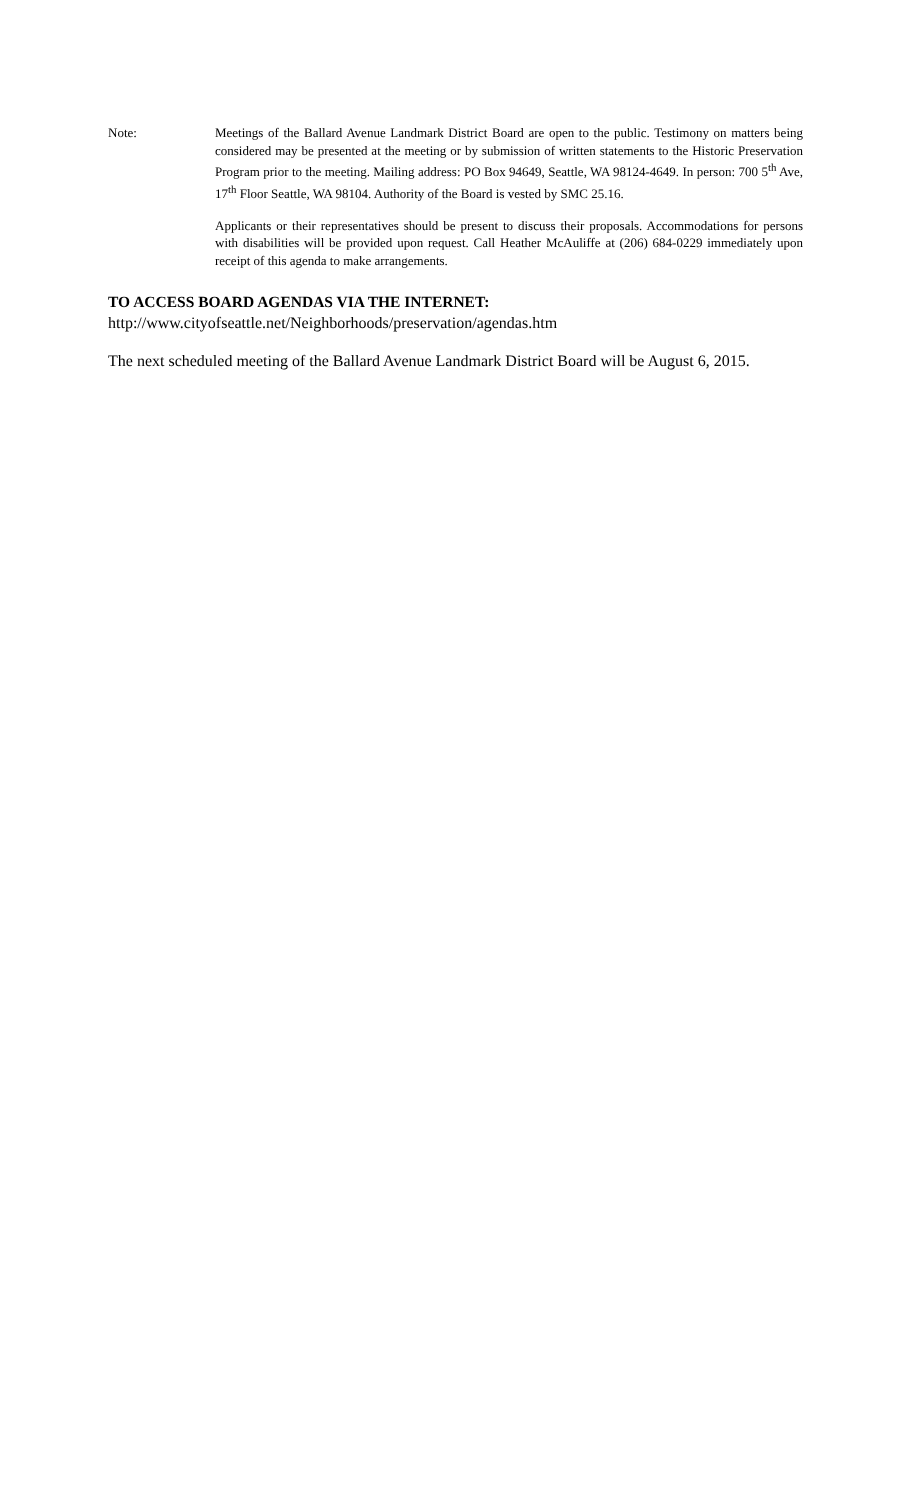Note: Meetings of the Ballard Avenue Landmark District Board are open to the public. Testimony on matters being considered may be presented at the meeting or by submission of written statements to the Historic Preservation Program prior to the meeting. Mailing address: PO Box 94649, Seattle, WA 98124-4649. In person: 700 5<sup>th</sup> Ave, 17<sup>th</sup> Floor Seattle, WA 98104. Authority of the Board is vested by SMC 25.16.
Applicants or their representatives should be present to discuss their proposals. Accommodations for persons with disabilities will be provided upon request. Call Heather McAuliffe at (206) 684-0229 immediately upon receipt of this agenda to make arrangements.
TO ACCESS BOARD AGENDAS VIA THE INTERNET:
http://www.cityofseattle.net/Neighborhoods/preservation/agendas.htm
The next scheduled meeting of the Ballard Avenue Landmark District Board will be August 6, 2015.